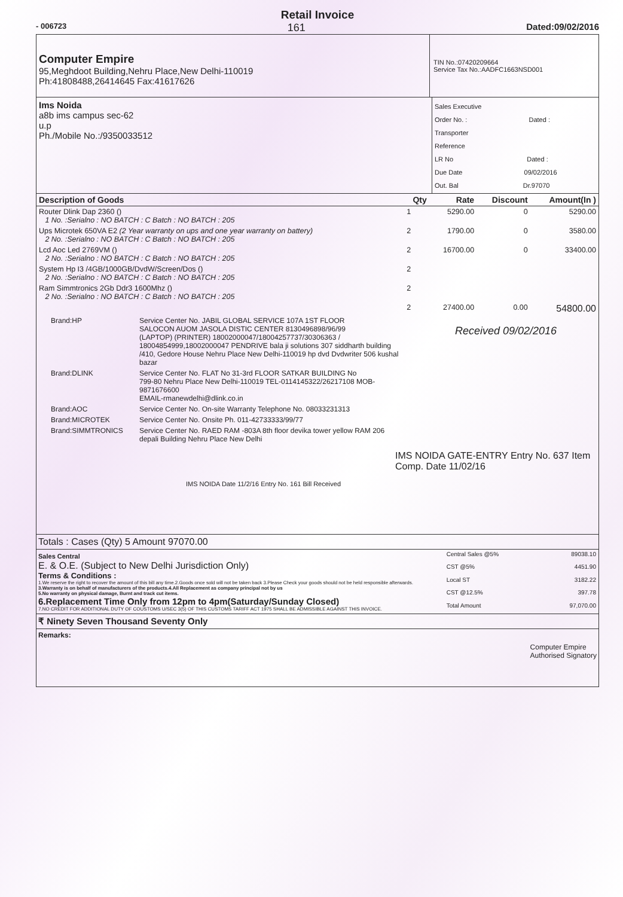Retail Invoice
- 006723 161 Dated:09/02/2016
Computer Empire
95,Meghdoot Building,Nehru Place,New Delhi-110019
Ph:41808488,26414645 Fax:41617626
TIN No.:07420209664
Service Tax No.:AADFC1663NSD001
Ims Noida
a8b ims campus sec-62
u.p
Ph./Mobile No.:/9350033512
Sales Executive
Order No. : Dated :
Transporter
Reference
LR No Dated :
Due Date 09/02/2016
Out. Bal Dr.97070
| Description of Goods | Qty | Rate | Discount | Amount(In ) |
| --- | --- | --- | --- | --- |
| Router Dlink Dap 2360 () 1 No. :Serialno : NO BATCH : C Batch : NO BATCH : 205 | 1 | 5290.00 | 0 | 5290.00 |
| Ups Microtek 650VA E2 (2 Year warranty on ups and one year warranty on battery) 2 No. :Serialno : NO BATCH : C Batch : NO BATCH : 205 | 2 | 1790.00 | 0 | 3580.00 |
| Lcd Aoc Led 2769VM () 2 No. :Serialno : NO BATCH : C Batch : NO BATCH : 205 | 2 | 16700.00 | 0 | 33400.00 |
| System Hp I3 /4GB/1000GB/DvdW/Screen/Dos () 2 No. :Serialno : NO BATCH : C Batch : NO BATCH : 205 | 2 | | | |
| Ram Simmtronics 2Gb Ddr3 1600Mhz () 2 No. :Serialno : NO BATCH : C Batch : NO BATCH : 205 | 2 | | | |
| | 2 | 27400.00 | 0.00 | 54800.00 |
| Brand:HP | Service Center No. JABIL GLOBAL SERVICE 107A 1ST FLOOR SALOCON AUOM JASOLA DISTIC CENTER 8130496898/96/99 (LAPTOP) (PRINTER) 18002000047/18004257737/30306363 / 18004854999,18002000047 PENDRIVE bala ji solutions 307 siddharth building /410, Gedore House Nehru Place New Delhi-110019 hp dvd Dvdwriter 506 kushal bazar |
| Brand:DLINK | Service Center No. FLAT No 31-3rd FLOOR SATKAR BUILDING No 799-80 Nehru Place New Delhi-110019 TEL-0114145322/26217108 MOB-9871676600 EMAIL-rmanewdelhi@dlink.co.in |
| Brand:AOC | Service Center No. On-site Warranty Telephone No. 08033231313 |
| Brand:MICROTEK | Service Center No. Onsite Ph. 011-42733333/99/77 |
| Brand:SIMMTRONICS | Service Center No. RAED RAM -803A 8th floor devika tower yellow RAM 206 depali Building Nehru Place New Delhi |
IMS NOIDA GATE-ENTRY Entry No. 637 Item Comp. Date 11/02/16
IMS NOIDA Date 11/2/16 Entry No. 161 Bill Received
Received 09/02/2016
Totals : Cases (Qty) 5 Amount 97070.00
Sales Central
E. & O.E. (Subject to New Delhi Jurisdiction Only)
Terms & Conditions :
1.We reserve the right to recover the amount of this bill any time.2.Goods once sold will not be taken back 3.Please Check your goods should not be held responsible afterwards.
3.Warranty is on behalf of manufacturers of the products.4.All Replacement as company principal not by us
5.No warranty on physical damage, Burnt and track cut items.
6.Replacement Time Only from 12pm to 4pm(Saturday/Sunday Closed)
7.NO CREDIT FOR ADDITIONAL DUTY OF COUSTOMS U/SEC 3(5) OF THIS CUSTOMS TARIFF ACT 1975 SHALL BE ADMISSIBLE AGAINST THIS INVOICE.
| Central Sales @5% | 89038.10 |
| CST @5% | 4451.90 |
| Local ST | 3182.22 |
| CST @12.5% | 397.78 |
| Total Amount | 97,070.00 |
₹ Ninety Seven Thousand Seventy Only
Remarks: Computer Empire
Authorised Signatory